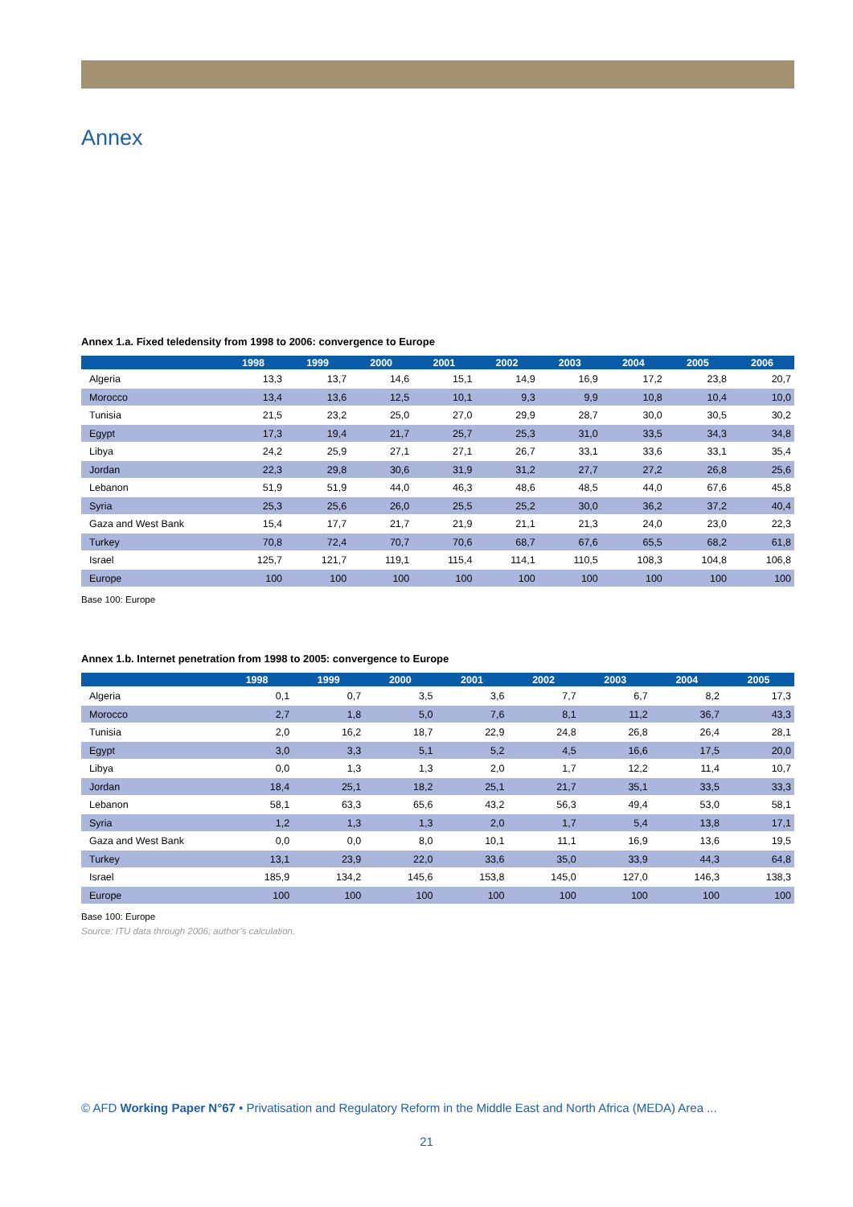Annex
Annex 1.a. Fixed teledensity from 1998 to 2006: convergence to Europe
| | 1998 | 1999 | 2000 | 2001 | 2002 | 2003 | 2004 | 2005 | 2006 |
| --- | --- | --- | --- | --- | --- | --- | --- | --- | --- |
| Algeria | 13,3 | 13,7 | 14,6 | 15,1 | 14,9 | 16,9 | 17,2 | 23,8 | 20,7 |
| Morocco | 13,4 | 13,6 | 12,5 | 10,1 | 9,3 | 9,9 | 10,8 | 10,4 | 10,0 |
| Tunisia | 21,5 | 23,2 | 25,0 | 27,0 | 29,9 | 28,7 | 30,0 | 30,5 | 30,2 |
| Egypt | 17,3 | 19,4 | 21,7 | 25,7 | 25,3 | 31,0 | 33,5 | 34,3 | 34,8 |
| Libya | 24,2 | 25,9 | 27,1 | 27,1 | 26,7 | 33,1 | 33,6 | 33,1 | 35,4 |
| Jordan | 22,3 | 29,8 | 30,6 | 31,9 | 31,2 | 27,7 | 27,2 | 26,8 | 25,6 |
| Lebanon | 51,9 | 51,9 | 44,0 | 46,3 | 48,6 | 48,5 | 44,0 | 67,6 | 45,8 |
| Syria | 25,3 | 25,6 | 26,0 | 25,5 | 25,2 | 30,0 | 36,2 | 37,2 | 40,4 |
| Gaza and West Bank | 15,4 | 17,7 | 21,7 | 21,9 | 21,1 | 21,3 | 24,0 | 23,0 | 22,3 |
| Turkey | 70,8 | 72,4 | 70,7 | 70,6 | 68,7 | 67,6 | 65,5 | 68,2 | 61,8 |
| Israel | 125,7 | 121,7 | 119,1 | 115,4 | 114,1 | 110,5 | 108,3 | 104,8 | 106,8 |
| Europe | 100 | 100 | 100 | 100 | 100 | 100 | 100 | 100 | 100 |
Base 100: Europe
Annex 1.b. Internet penetration from 1998 to 2005: convergence to Europe
| | 1998 | 1999 | 2000 | 2001 | 2002 | 2003 | 2004 | 2005 |
| --- | --- | --- | --- | --- | --- | --- | --- | --- |
| Algeria | 0,1 | 0,7 | 3,5 | 3,6 | 7,7 | 6,7 | 8,2 | 17,3 |
| Morocco | 2,7 | 1,8 | 5,0 | 7,6 | 8,1 | 11,2 | 36,7 | 43,3 |
| Tunisia | 2,0 | 16,2 | 18,7 | 22,9 | 24,8 | 26,8 | 26,4 | 28,1 |
| Egypt | 3,0 | 3,3 | 5,1 | 5,2 | 4,5 | 16,6 | 17,5 | 20,0 |
| Libya | 0,0 | 1,3 | 1,3 | 2,0 | 1,7 | 12,2 | 11,4 | 10,7 |
| Jordan | 18,4 | 25,1 | 18,2 | 25,1 | 21,7 | 35,1 | 33,5 | 33,3 |
| Lebanon | 58,1 | 63,3 | 65,6 | 43,2 | 56,3 | 49,4 | 53,0 | 58,1 |
| Syria | 1,2 | 1,3 | 1,3 | 2,0 | 1,7 | 5,4 | 13,8 | 17,1 |
| Gaza and West Bank | 0,0 | 0,0 | 8,0 | 10,1 | 11,1 | 16,9 | 13,6 | 19,5 |
| Turkey | 13,1 | 23,9 | 22,0 | 33,6 | 35,0 | 33,9 | 44,3 | 64,8 |
| Israel | 185,9 | 134,2 | 145,6 | 153,8 | 145,0 | 127,0 | 146,3 | 138,3 |
| Europe | 100 | 100 | 100 | 100 | 100 | 100 | 100 | 100 |
Base 100: Europe
Source: ITU data through 2006; author’s calculation.
© AFD Working Paper N°67 • Privatisation and Regulatory Reform in the Middle East and North Africa (MEDA) Area ...
21